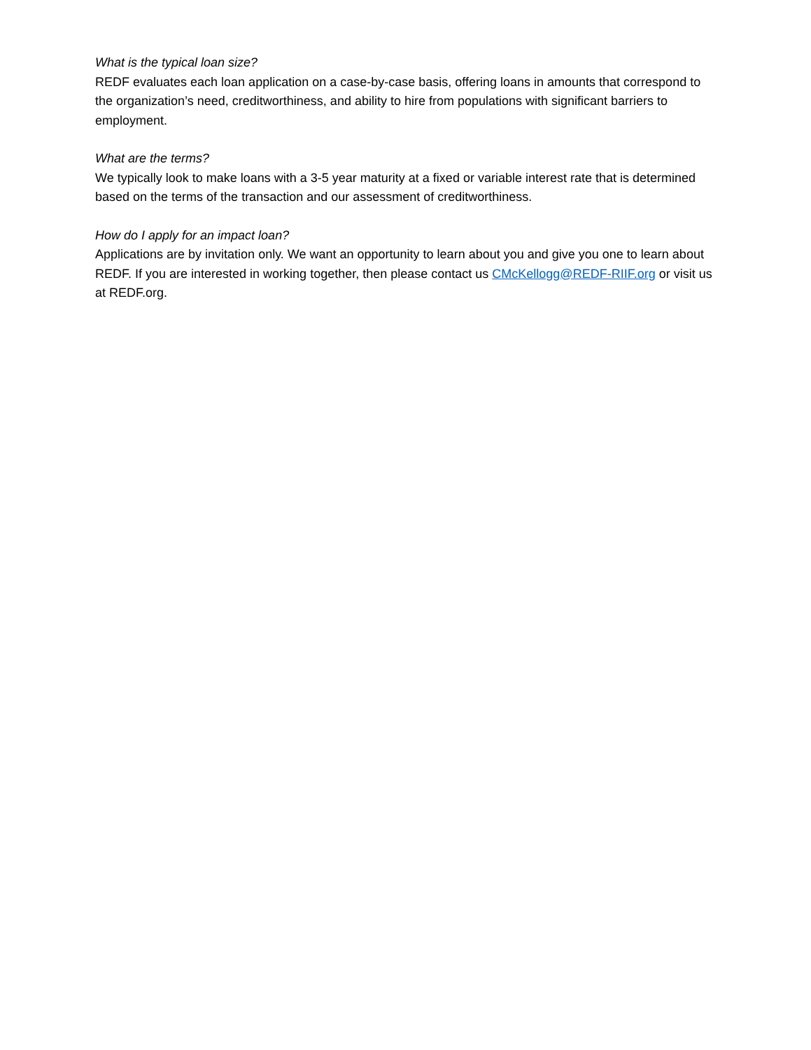What is the typical loan size?
REDF evaluates each loan application on a case-by-case basis, offering loans in amounts that correspond to the organization’s need, creditworthiness, and ability to hire from populations with significant barriers to employment.
What are the terms?
We typically look to make loans with a 3-5 year maturity at a fixed or variable interest rate that is determined based on the terms of the transaction and our assessment of creditworthiness.
How do I apply for an impact loan?
Applications are by invitation only. We want an opportunity to learn about you and give you one to learn about REDF. If you are interested in working together, then please contact us CMcKellogg@REDF-RIIF.org or visit us at REDF.org.